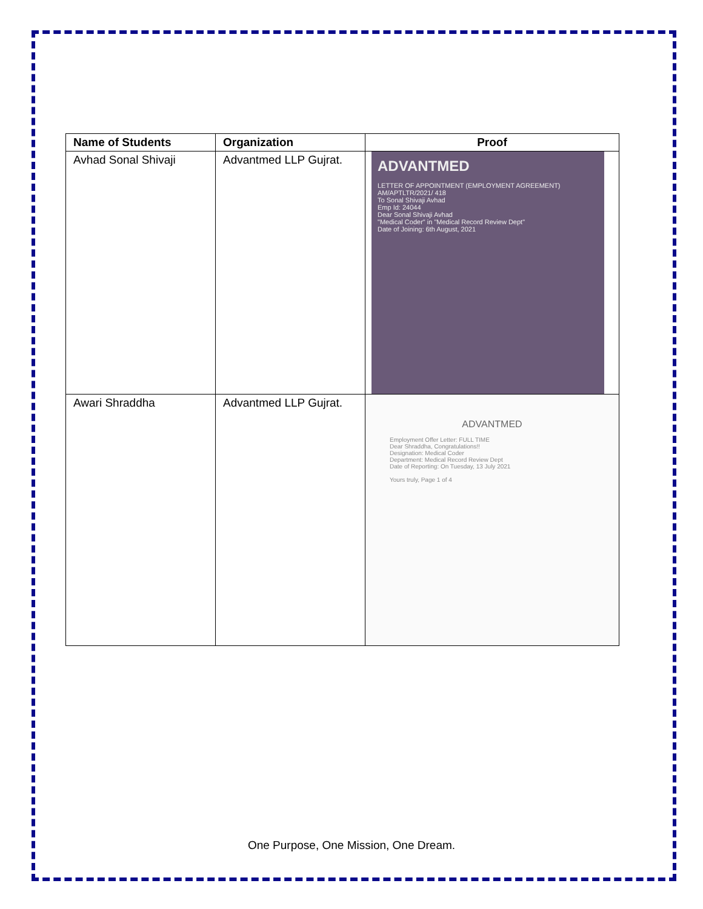| Name of Students | Organization | Proof |
| --- | --- | --- |
| Avhad Sonal Shivaji | Advantmed LLP Gujrat. | ADVANTMED LETTER OF APPOINTMENT (EMPLOYMENT AGREEMENT) AM/APTLTR/2021/ 418 To Sonal Shivaji Avhad Emp Id: 24044 Dear Sonal Shivaji Avhad "Medical Coder" in "Medical Record Review Dept" Date of Joining: 6th August, 2021 |
| Awari Shraddha | Advantmed LLP Gujrat. | ADVANTMED Employment Offer Letter: FULL TIME Dear Shraddha, Congratulations!! Designation: Medical Coder Department: Medical Record Review Dept Date of Reporting: On Tuesday, 13 July 2021 Yours truly, Page 1 of 4 |
One Purpose, One Mission, One Dream.